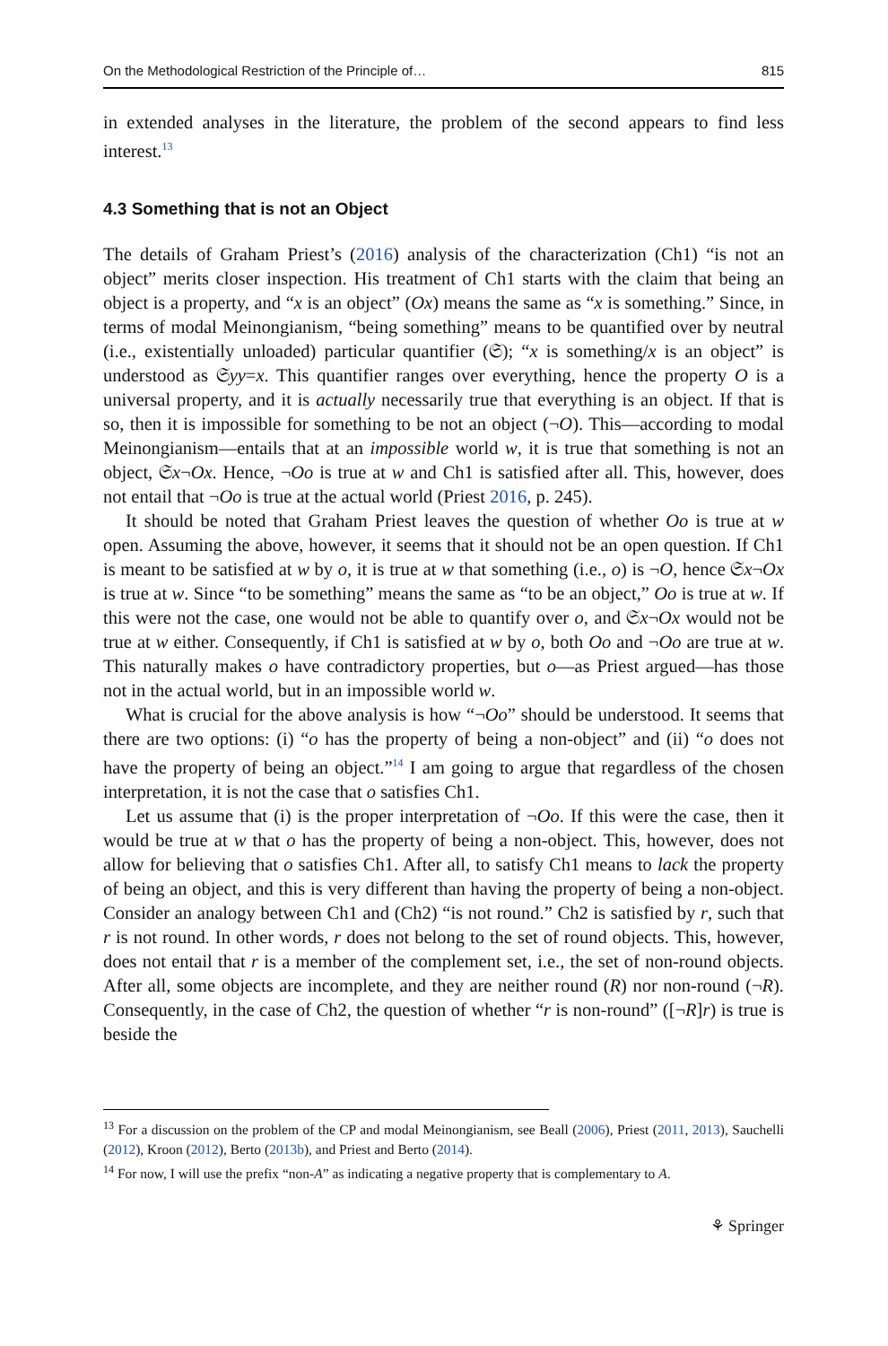On the Methodological Restriction of the Principle of… 815
in extended analyses in the literature, the problem of the second appears to find less interest.<sup>13</sup>
4.3 Something that is not an Object
The details of Graham Priest’s (2016) analysis of the characterization (Ch1) “is not an object” merits closer inspection. His treatment of Ch1 starts with the claim that being an object is a property, and “x is an object” (Ox) means the same as “x is something.” Since, in terms of modal Meinongianism, “being something” means to be quantified over by neutral (i.e., existentially unloaded) particular quantifier (𝔖); “x is something/x is an object” is understood as 𝔖yy=x. This quantifier ranges over everything, hence the property O is a universal property, and it is actually necessarily true that everything is an object. If that is so, then it is impossible for something to be not an object (¬O). This—according to modal Meinongianism—entails that at an impossible world w, it is true that something is not an object, 𝔖x¬Ox. Hence, ¬Oo is true at w and Ch1 is satisfied after all. This, however, does not entail that ¬Oo is true at the actual world (Priest 2016, p. 245).
It should be noted that Graham Priest leaves the question of whether Oo is true at w open. Assuming the above, however, it seems that it should not be an open question. If Ch1 is meant to be satisfied at w by o, it is true at w that something (i.e., o) is ¬O, hence 𝔖x¬Ox is true at w. Since “to be something” means the same as “to be an object,” Oo is true at w. If this were not the case, one would not be able to quantify over o, and 𝔖x¬Ox would not be true at w either. Consequently, if Ch1 is satisfied at w by o, both Oo and ¬Oo are true at w. This naturally makes o have contradictory properties, but o—as Priest argued—has those not in the actual world, but in an impossible world w.
What is crucial for the above analysis is how “¬Oo” should be understood. It seems that there are two options: (i) “o has the property of being a non-object” and (ii) “o does not have the property of being an object.”<sup>14</sup> I am going to argue that regardless of the chosen interpretation, it is not the case that o satisfies Ch1.
Let us assume that (i) is the proper interpretation of ¬Oo. If this were the case, then it would be true at w that o has the property of being a non-object. This, however, does not allow for believing that o satisfies Ch1. After all, to satisfy Ch1 means to lack the property of being an object, and this is very different than having the property of being a non-object. Consider an analogy between Ch1 and (Ch2) “is not round.” Ch2 is satisfied by r, such that r is not round. In other words, r does not belong to the set of round objects. This, however, does not entail that r is a member of the complement set, i.e., the set of non-round objects. After all, some objects are incomplete, and they are neither round (R) nor non-round (¬R). Consequently, in the case of Ch2, the question of whether “r is non-round” ([¬R]r) is true is beside the
<sup>13</sup> For a discussion on the problem of the CP and modal Meinongianism, see Beall (2006), Priest (2011, 2013), Sauchelli (2012), Kroon (2012), Berto (2013b), and Priest and Berto (2014).
<sup>14</sup> For now, I will use the prefix “non-A” as indicating a negative property that is complementary to A.
⚘ Springer